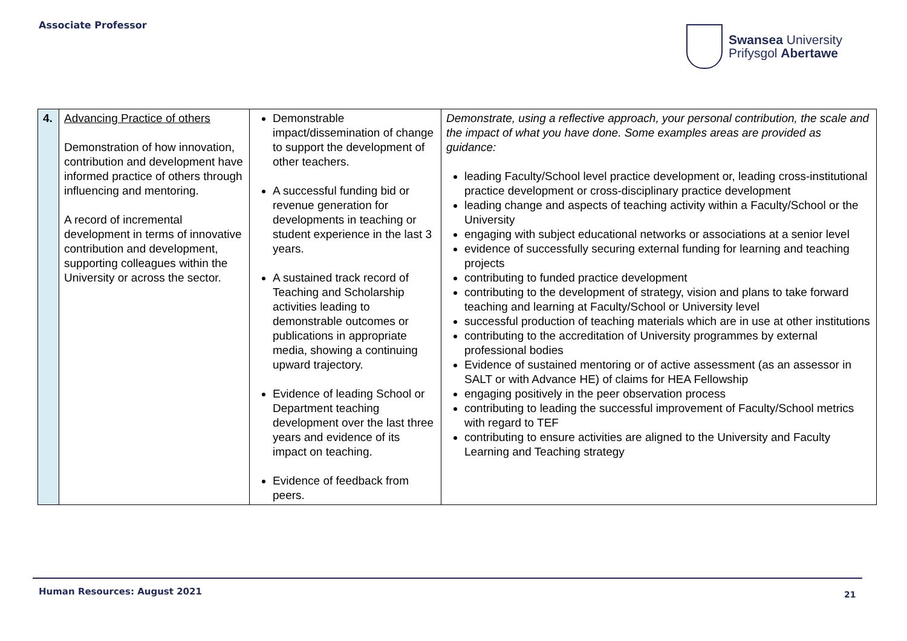Associate Professor
Swansea University
Prifysgol Abertawe
| 4. | Advancing Practice of others Demonstration of how innovation, contribution and development have informed practice of others through influencing and mentoring. A record of incremental development in terms of innovative contribution and development, supporting colleagues within the University or across the sector. | Demonstrable impact/dissemination of change to support the development of other teachers. A successful funding bid or revenue generation for developments in teaching or student experience in the last 3 years. A sustained track record of Teaching and Scholarship activities leading to demonstrable outcomes or publications in appropriate media, showing a continuing upward trajectory. Evidence of leading School or Department teaching development over the last three years and evidence of its impact on teaching. Evidence of feedback from peers. | Demonstrate, using a reflective approach, your personal contribution, the scale and the impact of what you have done. Some examples areas are provided as guidance: leading Faculty/School level practice development or, leading cross-institutional practice development or cross-disciplinary practice development leading change and aspects of teaching activity within a Faculty/School or the University engaging with subject educational networks or associations at a senior level evidence of successfully securing external funding for learning and teaching projects contributing to funded practice development contributing to the development of strategy, vision and plans to take forward teaching and learning at Faculty/School or University level successful production of teaching materials which are in use at other institutions contributing to the accreditation of University programmes by external professional bodies Evidence of sustained mentoring or of active assessment (as an assessor in SALT or with Advance HE) of claims for HEA Fellowship engaging positively in the peer observation process contributing to leading the successful improvement of Faculty/School metrics with regard to TEF contributing to ensure activities are aligned to the University and Faculty Learning and Teaching strategy |
Human Resources: August 2021 21